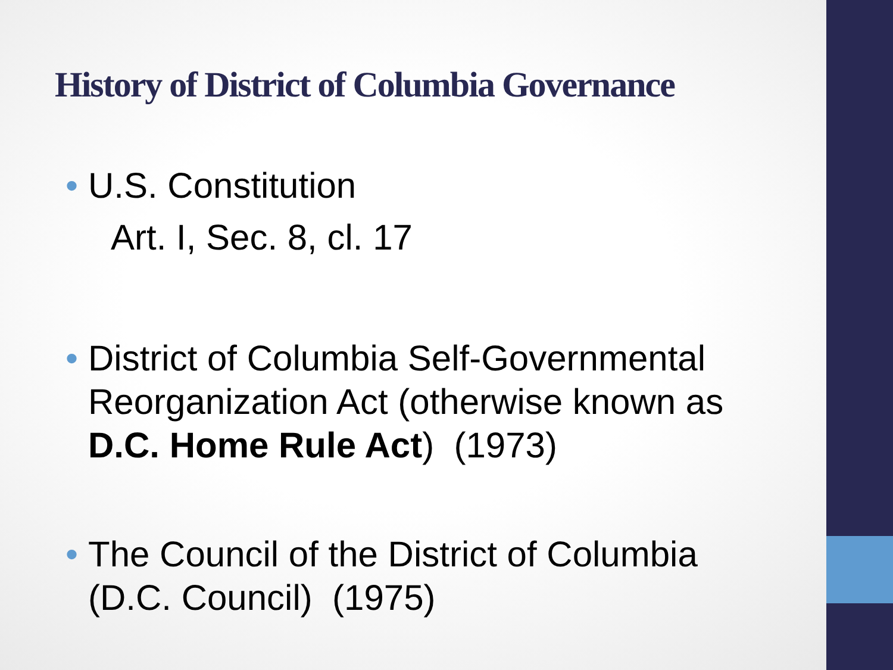History of District of Columbia Governance
• U.S. Constitution
Art. I, Sec. 8, cl. 17
• District of Columbia Self-Governmental
Reorganization Act (otherwise known as
D.C. Home Rule Act) (1973)
• The Council of the District of Columbia
(D.C. Council) (1975)